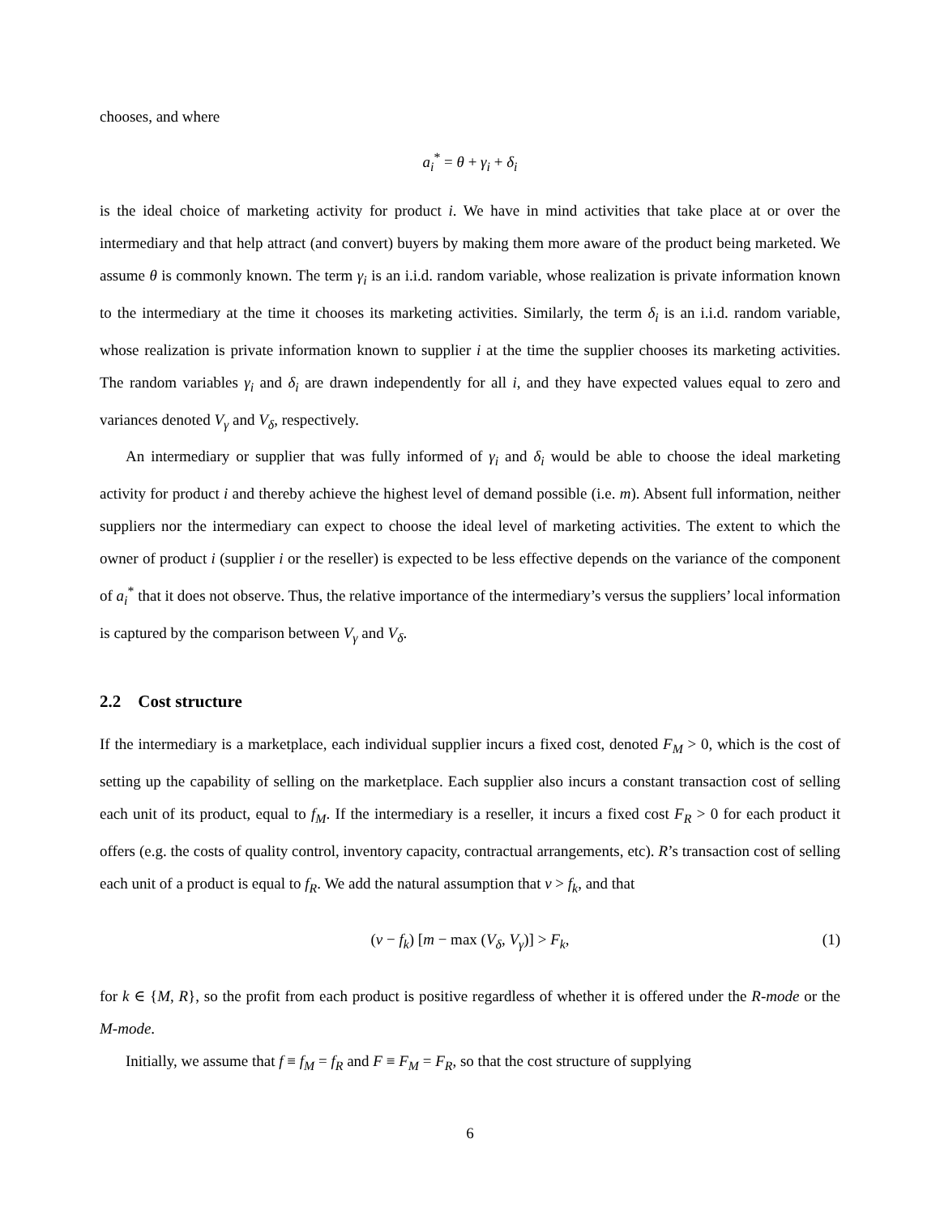chooses, and where
a<sub>i</sub><sup>*</sup> = θ + γ<sub>i</sub> + δ<sub>i</sub>
is the ideal choice of marketing activity for product i. We have in mind activities that take place at or over the intermediary and that help attract (and convert) buyers by making them more aware of the product being marketed. We assume θ is commonly known. The term γ<sub>i</sub> is an i.i.d. random variable, whose realization is private information known to the intermediary at the time it chooses its marketing activities. Similarly, the term δ<sub>i</sub> is an i.i.d. random variable, whose realization is private information known to supplier i at the time the supplier chooses its marketing activities. The random variables γ<sub>i</sub> and δ<sub>i</sub> are drawn independently for all i, and they have expected values equal to zero and variances denoted V<sub>γ</sub> and V<sub>δ</sub>, respectively.
An intermediary or supplier that was fully informed of γ<sub>i</sub> and δ<sub>i</sub> would be able to choose the ideal marketing activity for product i and thereby achieve the highest level of demand possible (i.e. m). Absent full information, neither suppliers nor the intermediary can expect to choose the ideal level of marketing activities. The extent to which the owner of product i (supplier i or the reseller) is expected to be less effective depends on the variance of the component of a<sub>i</sub><sup>*</sup> that it does not observe. Thus, the relative importance of the intermediary’s versus the suppliers’ local information is captured by the comparison between V<sub>γ</sub> and V<sub>δ</sub>.
2.2 Cost structure
If the intermediary is a marketplace, each individual supplier incurs a fixed cost, denoted F<sub>M</sub> > 0, which is the cost of setting up the capability of selling on the marketplace. Each supplier also incurs a constant transaction cost of selling each unit of its product, equal to f<sub>M</sub>. If the intermediary is a reseller, it incurs a fixed cost F<sub>R</sub> > 0 for each product it offers (e.g. the costs of quality control, inventory capacity, contractual arrangements, etc). R’s transaction cost of selling each unit of a product is equal to f<sub>R</sub>. We add the natural assumption that v > f<sub>k</sub>, and that
(v − f<sub>k</sub>) [m − max (V<sub>δ</sub>, V<sub>γ</sub>)] > F<sub>k</sub>, (1)
for k ∈ {M, R}, so the profit from each product is positive regardless of whether it is offered under the R-mode or the M-mode.
Initially, we assume that f ≡ f<sub>M</sub> = f<sub>R</sub> and F ≡ F<sub>M</sub> = F<sub>R</sub>, so that the cost structure of supplying
6